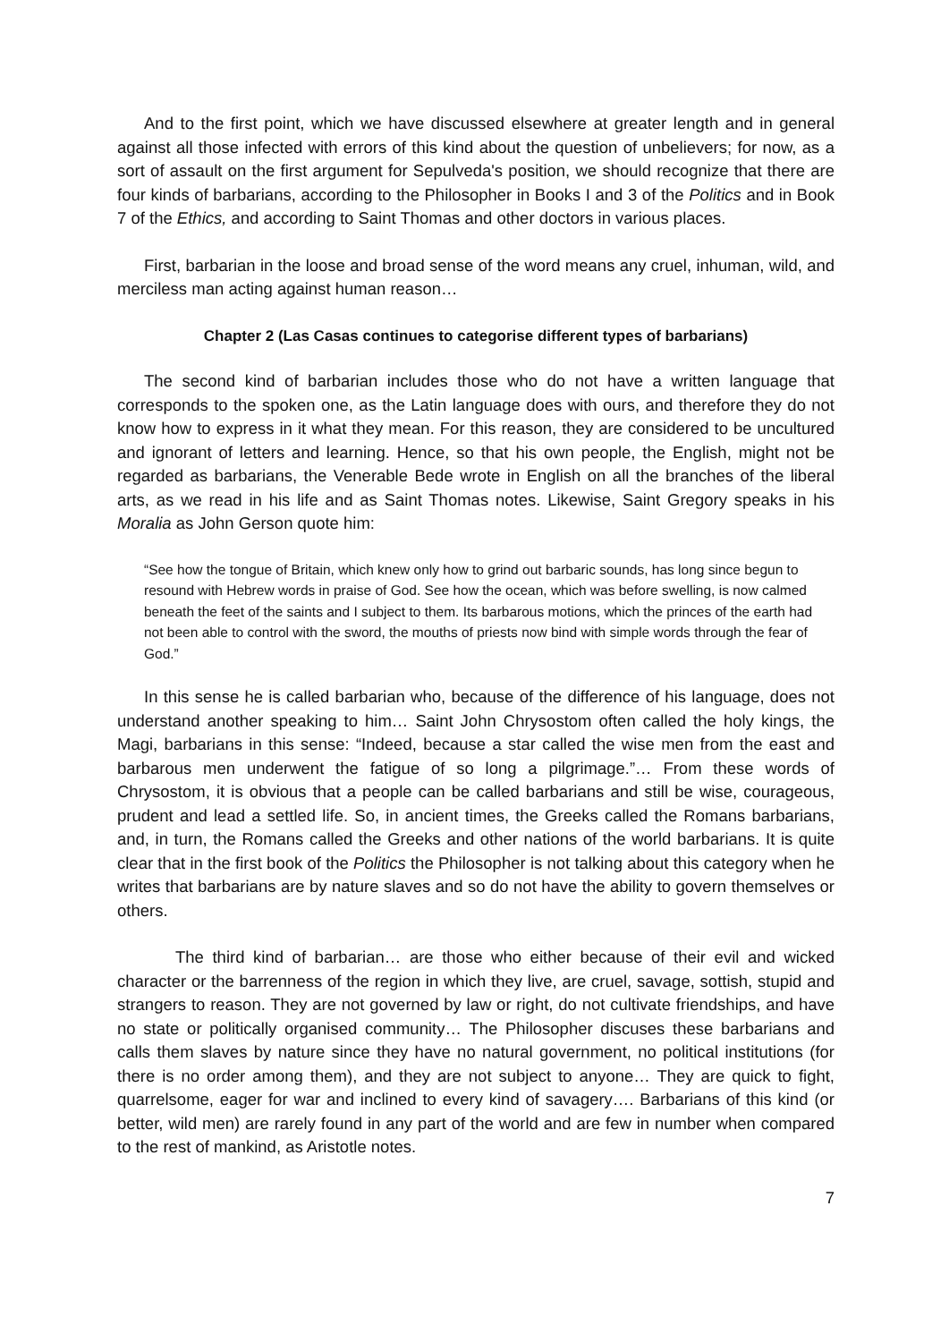And to the first point, which we have discussed elsewhere at greater length and in general against all those infected with errors of this kind about the question of unbelievers; for now, as a sort of assault on the first argument for Sepulveda's position, we should recognize that there are four kinds of barbarians, according to the Philosopher in Books I and 3 of the Politics and in Book 7 of the Ethics, and according to Saint Thomas and other doctors in various places.
First, barbarian in the loose and broad sense of the word means any cruel, inhuman, wild, and merciless man acting against human reason…
Chapter 2 (Las Casas continues to categorise different types of barbarians)
The second kind of barbarian includes those who do not have a written language that corresponds to the spoken one, as the Latin language does with ours, and therefore they do not know how to express in it what they mean. For this reason, they are considered to be uncultured and ignorant of letters and learning. Hence, so that his own people, the English, might not be regarded as barbarians, the Venerable Bede wrote in English on all the branches of the liberal arts, as we read in his life and as Saint Thomas notes. Likewise, Saint Gregory speaks in his Moralia as John Gerson quote him:
“See how the tongue of Britain, which knew only how to grind out barbaric sounds, has long since begun to resound with Hebrew words in praise of God. See how the ocean, which was before swelling, is now calmed beneath the feet of the saints and I subject to them. Its barbarous motions, which the princes of the earth had not been able to control with the sword, the mouths of priests now bind with simple words through the fear of God.”
In this sense he is called barbarian who, because of the difference of his language, does not understand another speaking to him… Saint John Chrysostom often called the holy kings, the Magi, barbarians in this sense: “Indeed, because a star called the wise men from the east and barbarous men underwent the fatigue of so long a pilgrimage.”… From these words of Chrysostom, it is obvious that a people can be called barbarians and still be wise, courageous, prudent and lead a settled life. So, in ancient times, the Greeks called the Romans barbarians, and, in turn, the Romans called the Greeks and other nations of the world barbarians. It is quite clear that in the first book of the Politics the Philosopher is not talking about this category when he writes that barbarians are by nature slaves and so do not have the ability to govern themselves or others.
The third kind of barbarian… are those who either because of their evil and wicked character or the barrenness of the region in which they live, are cruel, savage, sottish, stupid and strangers to reason. They are not governed by law or right, do not cultivate friendships, and have no state or politically organised community… The Philosopher discuses these barbarians and calls them slaves by nature since they have no natural government, no political institutions (for there is no order among them), and they are not subject to anyone… They are quick to fight, quarrelsome, eager for war and inclined to every kind of savagery…. Barbarians of this kind (or better, wild men) are rarely found in any part of the world and are few in number when compared to the rest of mankind, as Aristotle notes.
7